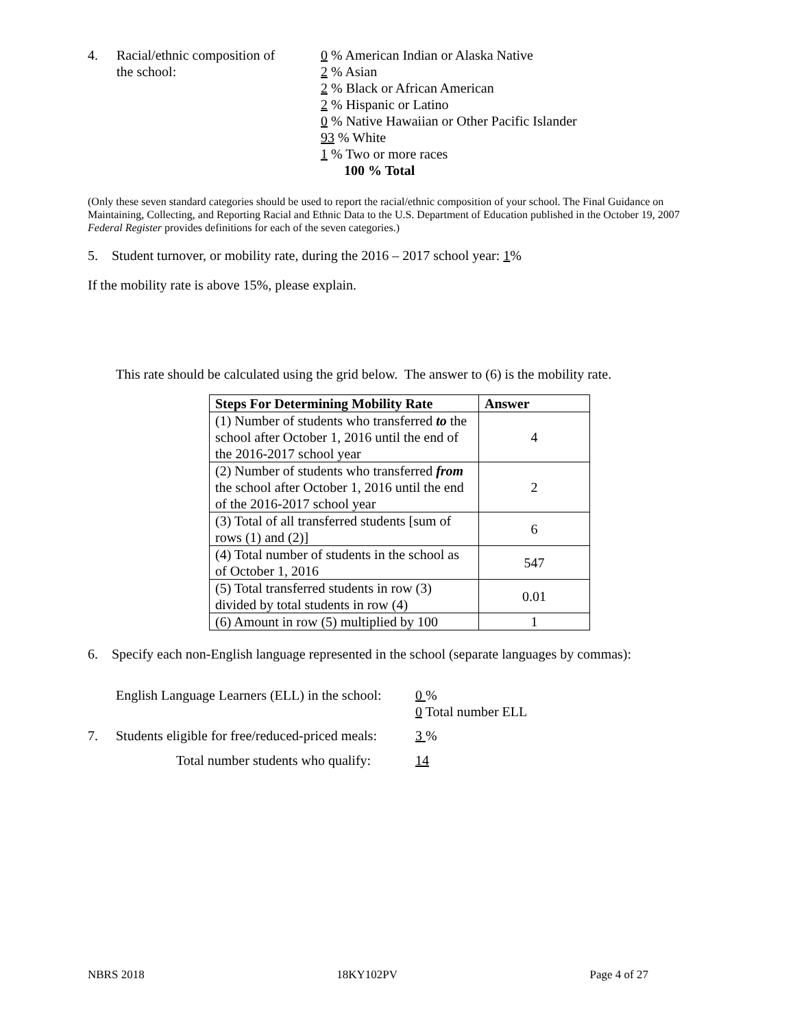4. Racial/ethnic composition of
the school:
0 % American Indian or Alaska Native
2 % Asian
2 % Black or African American
2 % Hispanic or Latino
0 % Native Hawaiian or Other Pacific Islander
93 % White
1 % Two or more races
100 % Total
(Only these seven standard categories should be used to report the racial/ethnic composition of your school. The Final Guidance on Maintaining, Collecting, and Reporting Racial and Ethnic Data to the U.S. Department of Education published in the October 19, 2007 Federal Register provides definitions for each of the seven categories.)
5. Student turnover, or mobility rate, during the 2016 – 2017 school year: 1%
If the mobility rate is above 15%, please explain.
This rate should be calculated using the grid below. The answer to (6) is the mobility rate.
| Steps For Determining Mobility Rate | Answer |
| --- | --- |
| (1) Number of students who transferred to the school after October 1, 2016 until the end of the 2016-2017 school year | 4 |
| (2) Number of students who transferred from the school after October 1, 2016 until the end of the 2016-2017 school year | 2 |
| (3) Total of all transferred students [sum of rows (1) and (2)] | 6 |
| (4) Total number of students in the school as of October 1, 2016 | 547 |
| (5) Total transferred students in row (3) divided by total students in row (4) | 0.01 |
| (6) Amount in row (5) multiplied by 100 | 1 |
6. Specify each non-English language represented in the school (separate languages by commas):
English Language Learners (ELL) in the school:
0 %
0 Total number ELL
7. Students eligible for free/reduced-priced meals:
3 %
Total number students who qualify: 14
NBRS 2018 18KY102PV Page 4 of 27